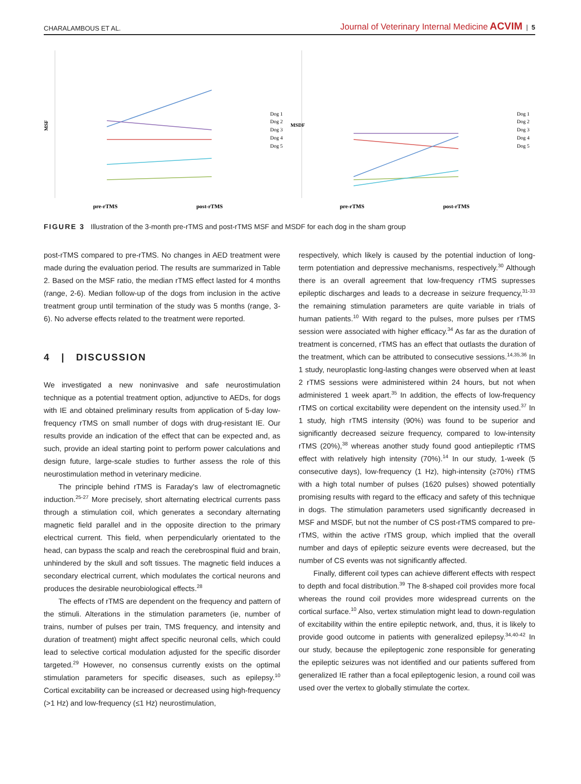CHARALAMBOUS ET AL. Journal of Veterinary Internal Medicine ACVIM | 5
MSF
Dog 1
Dog 2
Dog 3
Dog 4
Dog 5
pre-rTMS
post-rTMS
MSDF
Dog 1
Dog 2
Dog 3
Dog 4
Dog 5
pre-rTMS
post-rTMS
FIGURE 3 Illustration of the 3-month pre-rTMS and post-rTMS MSF and MSDF for each dog in the sham group
post-rTMS compared to pre-rTMS. No changes in AED treatment were made during the evaluation period. The results are summarized in Table 2. Based on the MSF ratio, the median rTMS effect lasted for 4 months (range, 2-6). Median follow-up of the dogs from inclusion in the active treatment group until termination of the study was 5 months (range, 3-6). No adverse effects related to the treatment were reported.
4 | DISCUSSION
We investigated a new noninvasive and safe neurostimulation technique as a potential treatment option, adjunctive to AEDs, for dogs with IE and obtained preliminary results from application of 5-day low-frequency rTMS on small number of dogs with drug-resistant IE. Our results provide an indication of the effect that can be expected and, as such, provide an ideal starting point to perform power calculations and design future, large-scale studies to further assess the role of this neurostimulation method in veterinary medicine.
The principle behind rTMS is Faraday's law of electromagnetic induction.<sup>25-27</sup> More precisely, short alternating electrical currents pass through a stimulation coil, which generates a secondary alternating magnetic field parallel and in the opposite direction to the primary electrical current. This field, when perpendicularly orientated to the head, can bypass the scalp and reach the cerebrospinal fluid and brain, unhindered by the skull and soft tissues. The magnetic field induces a secondary electrical current, which modulates the cortical neurons and produces the desirable neurobiological effects.<sup>28</sup>
The effects of rTMS are dependent on the frequency and pattern of the stimuli. Alterations in the stimulation parameters (ie, number of trains, number of pulses per train, TMS frequency, and intensity and duration of treatment) might affect specific neuronal cells, which could lead to selective cortical modulation adjusted for the specific disorder targeted.<sup>29</sup> However, no consensus currently exists on the optimal stimulation parameters for specific diseases, such as epilepsy.<sup>10</sup> Cortical excitability can be increased or decreased using high-frequency (>1 Hz) and low-frequency (≤1 Hz) neurostimulation,
respectively, which likely is caused by the potential induction of long-term potentiation and depressive mechanisms, respectively.<sup>30</sup> Although there is an overall agreement that low-frequency rTMS supresses epileptic discharges and leads to a decrease in seizure frequency,<sup>31-33</sup> the remaining stimulation parameters are quite variable in trials of human patients.<sup>10</sup> With regard to the pulses, more pulses per rTMS session were associated with higher efficacy.<sup>34</sup> As far as the duration of treatment is concerned, rTMS has an effect that outlasts the duration of the treatment, which can be attributed to consecutive sessions.<sup>14,35,36</sup> In 1 study, neuroplastic long-lasting changes were observed when at least 2 rTMS sessions were administered within 24 hours, but not when administered 1 week apart.<sup>35</sup> In addition, the effects of low-frequency rTMS on cortical excitability were dependent on the intensity used.<sup>37</sup> In 1 study, high rTMS intensity (90%) was found to be superior and significantly decreased seizure frequency, compared to low-intensity rTMS (20%),<sup>38</sup> whereas another study found good antiepileptic rTMS effect with relatively high intensity (70%).<sup>14</sup> In our study, 1-week (5 consecutive days), low-frequency (1 Hz), high-intensity (≥70%) rTMS with a high total number of pulses (1620 pulses) showed potentially promising results with regard to the efficacy and safety of this technique in dogs. The stimulation parameters used significantly decreased in MSF and MSDF, but not the number of CS post-rTMS compared to pre-rTMS, within the active rTMS group, which implied that the overall number and days of epileptic seizure events were decreased, but the number of CS events was not significantly affected.
Finally, different coil types can achieve different effects with respect to depth and focal distribution.<sup>39</sup> The 8-shaped coil provides more focal whereas the round coil provides more widespread currents on the cortical surface.<sup>10</sup> Also, vertex stimulation might lead to down-regulation of excitability within the entire epileptic network, and, thus, it is likely to provide good outcome in patients with generalized epilepsy.<sup>34,40-42</sup> In our study, because the epileptogenic zone responsible for generating the epileptic seizures was not identified and our patients suffered from generalized IE rather than a focal epileptogenic lesion, a round coil was used over the vertex to globally stimulate the cortex.